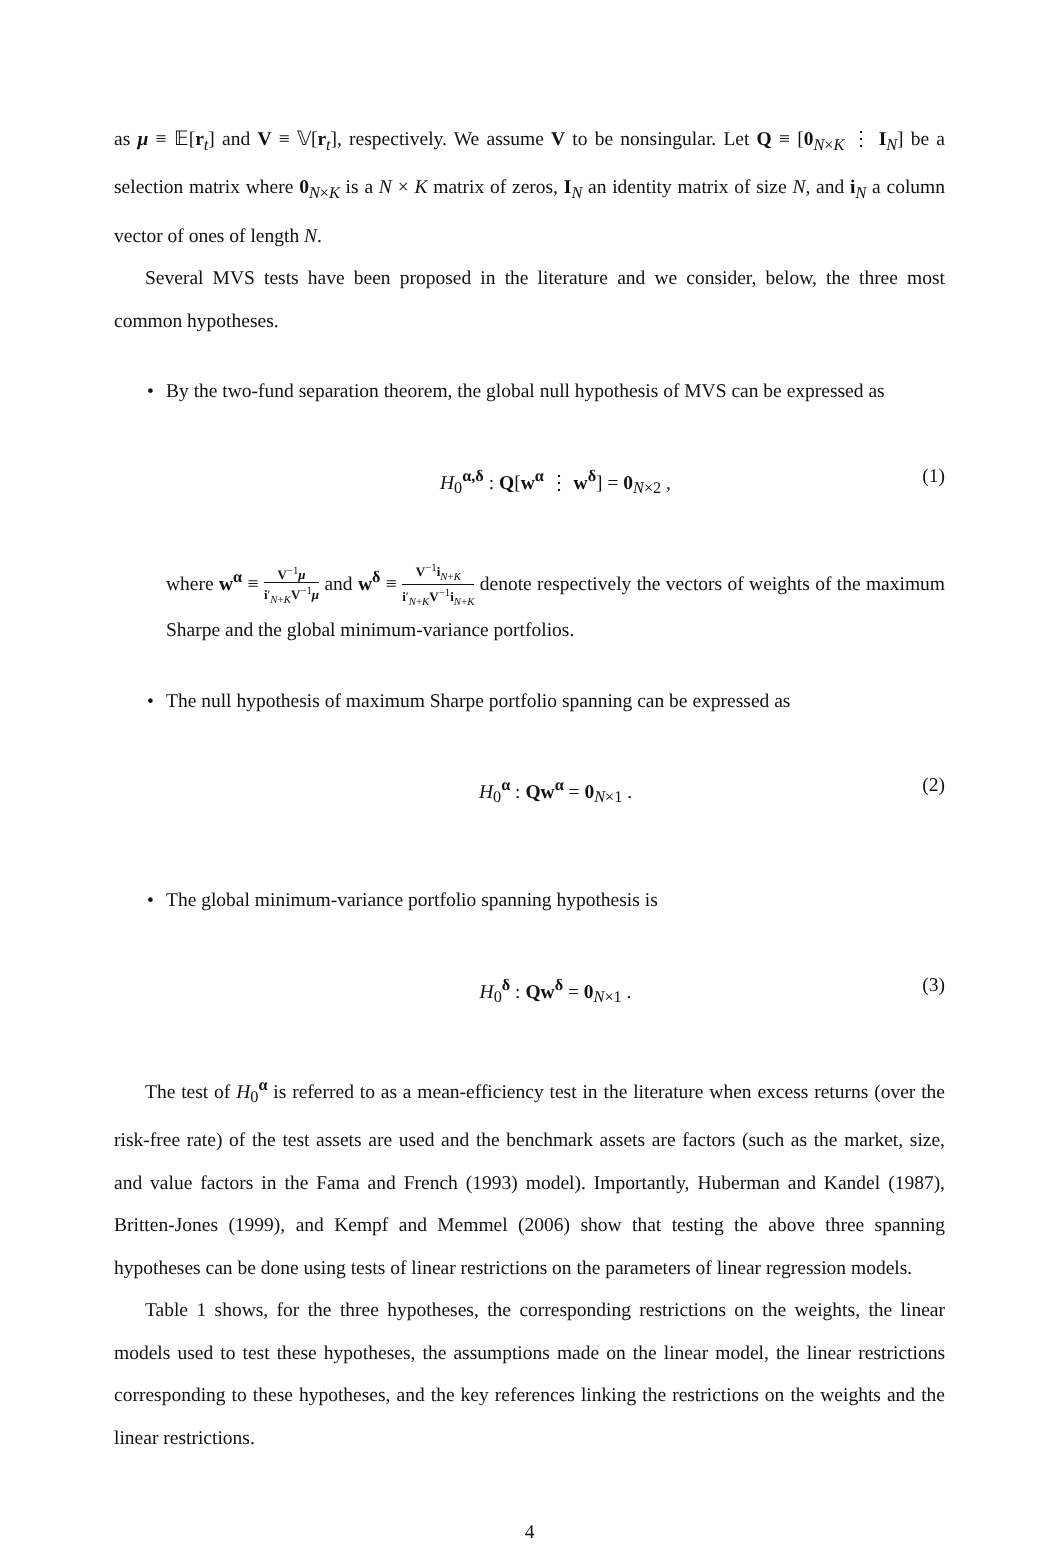as μ ≡ 𝔼[r<sub>t</sub>] and V ≡ 𝕍[r<sub>t</sub>], respectively. We assume V to be nonsingular. Let Q ≡ [0<sub>N×K</sub> ⋮ I<sub>N</sub>] be a selection matrix where 0<sub>N×K</sub> is a N × K matrix of zeros, I<sub>N</sub> an identity matrix of size N, and i<sub>N</sub> a column vector of ones of length N.
Several MVS tests have been proposed in the literature and we consider, below, the three most common hypotheses.
• By the two-fund separation theorem, the global null hypothesis of MVS can be expressed as
H<sub>0</sub><sup>α,δ</sup> : Q[w<sup>α</sup> ⋮ w<sup>δ</sup>] = 0<sub>N×2</sub> , (1)
where w<sup>α</sup> ≡ V<sup>−1</sup>μ i′<sub>N+K</sub>V<sup>−1</sup>μ and w<sup>δ</sup> ≡ V<sup>−1</sup>i<sub>N+K</sub> i′<sub>N+K</sub>V<sup>−1</sup>i<sub>N+K</sub> denote respectively the vectors of weights of the maximum Sharpe and the global minimum-variance portfolios.
• The null hypothesis of maximum Sharpe portfolio spanning can be expressed as
H<sub>0</sub><sup>α</sup> : Qw<sup>α</sup> = 0<sub>N×1</sub> . (2)
• The global minimum-variance portfolio spanning hypothesis is
H<sub>0</sub><sup>δ</sup> : Qw<sup>δ</sup> = 0<sub>N×1</sub> . (3)
The test of H<sub>0</sub><sup>α</sup> is referred to as a mean-efficiency test in the literature when excess returns (over the risk-free rate) of the test assets are used and the benchmark assets are factors (such as the market, size, and value factors in the Fama and French (1993) model). Importantly, Huberman and Kandel (1987), Britten-Jones (1999), and Kempf and Memmel (2006) show that testing the above three spanning hypotheses can be done using tests of linear restrictions on the parameters of linear regression models.
Table 1 shows, for the three hypotheses, the corresponding restrictions on the weights, the linear models used to test these hypotheses, the assumptions made on the linear model, the linear restrictions corresponding to these hypotheses, and the key references linking the restrictions on the weights and the linear restrictions.
4